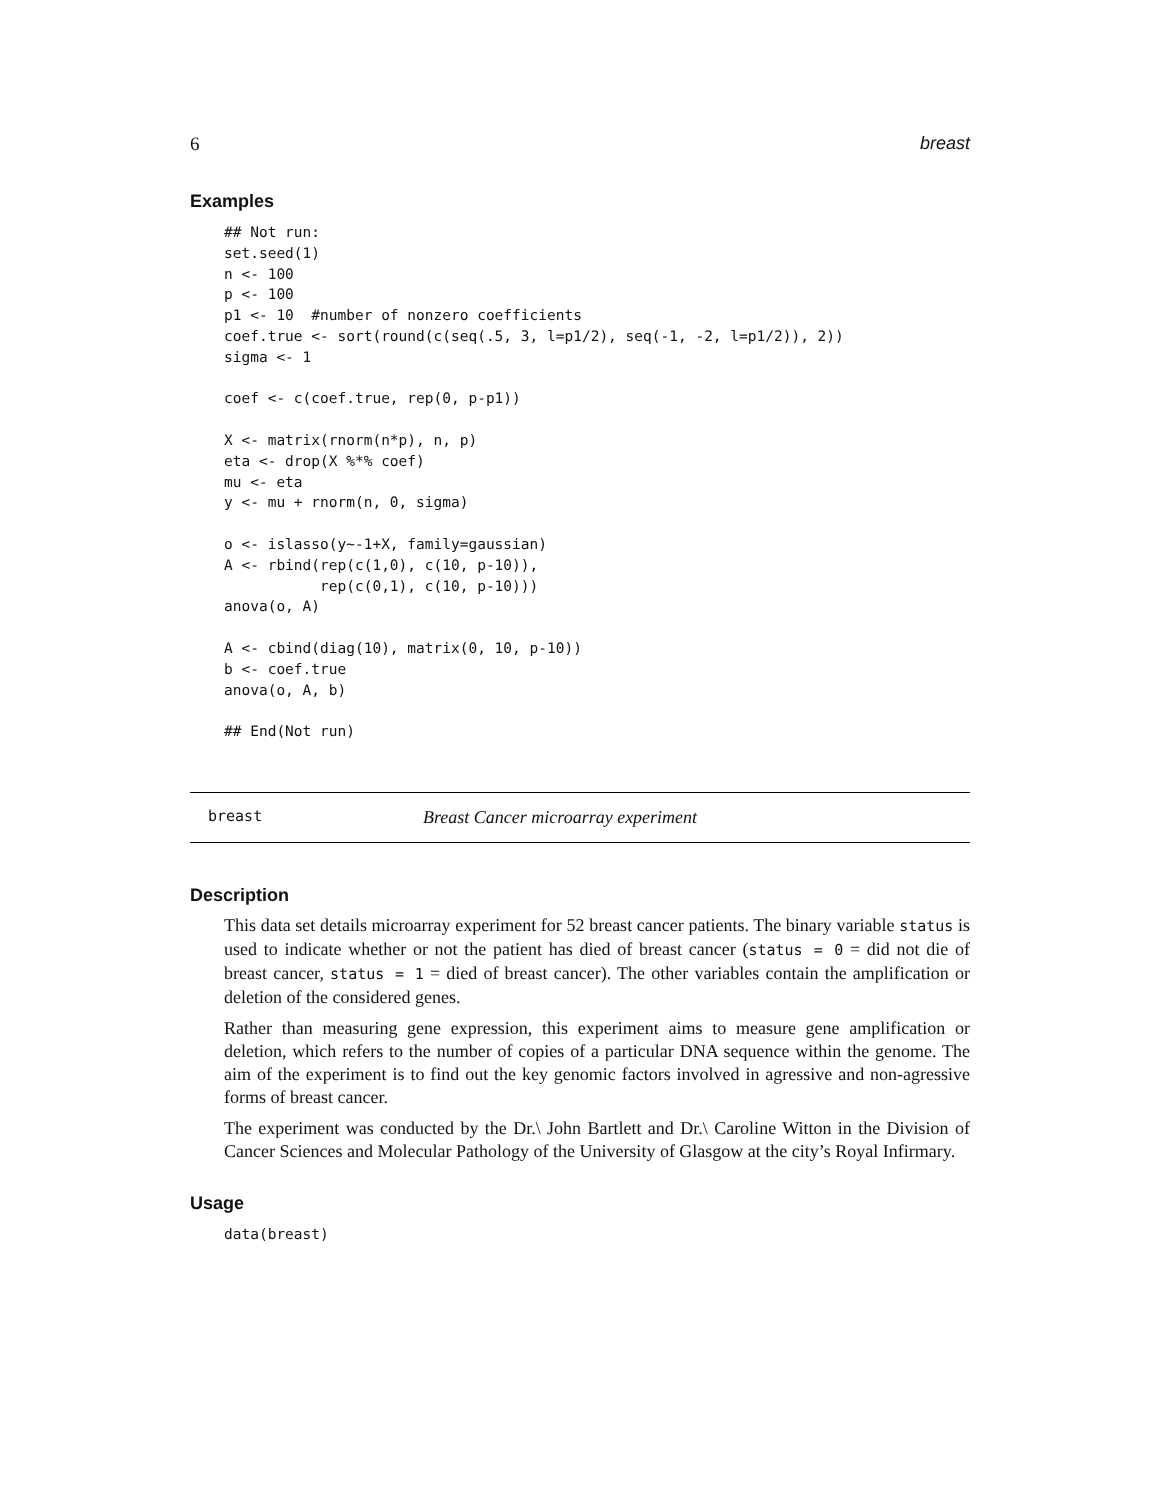6 breast
Examples
## Not run:
set.seed(1)
n <- 100
p <- 100
p1 <- 10  #number of nonzero coefficients
coef.true <- sort(round(c(seq(.5, 3, l=p1/2), seq(-1, -2, l=p1/2)), 2))
sigma <- 1

coef <- c(coef.true, rep(0, p-p1))

X <- matrix(rnorm(n*p), n, p)
eta <- drop(X %*% coef)
mu <- eta
y <- mu + rnorm(n, 0, sigma)

o <- islasso(y~-1+X, family=gaussian)
A <- rbind(rep(c(1,0), c(10, p-10)),
           rep(c(0,1), c(10, p-10)))
anova(o, A)

A <- cbind(diag(10), matrix(0, 10, p-10))
b <- coef.true
anova(o, A, b)

## End(Not run)
breast Breast Cancer microarray experiment
Description
This data set details microarray experiment for 52 breast cancer patients. The binary variable status is used to indicate whether or not the patient has died of breast cancer (status = 0 = did not die of breast cancer, status = 1 = died of breast cancer). The other variables contain the amplification or deletion of the considered genes.
Rather than measuring gene expression, this experiment aims to measure gene amplification or deletion, which refers to the number of copies of a particular DNA sequence within the genome. The aim of the experiment is to find out the key genomic factors involved in agressive and non-agressive forms of breast cancer.
The experiment was conducted by the Dr.\ John Bartlett and Dr.\ Caroline Witton in the Division of Cancer Sciences and Molecular Pathology of the University of Glasgow at the city’s Royal Infirmary.
Usage
data(breast)